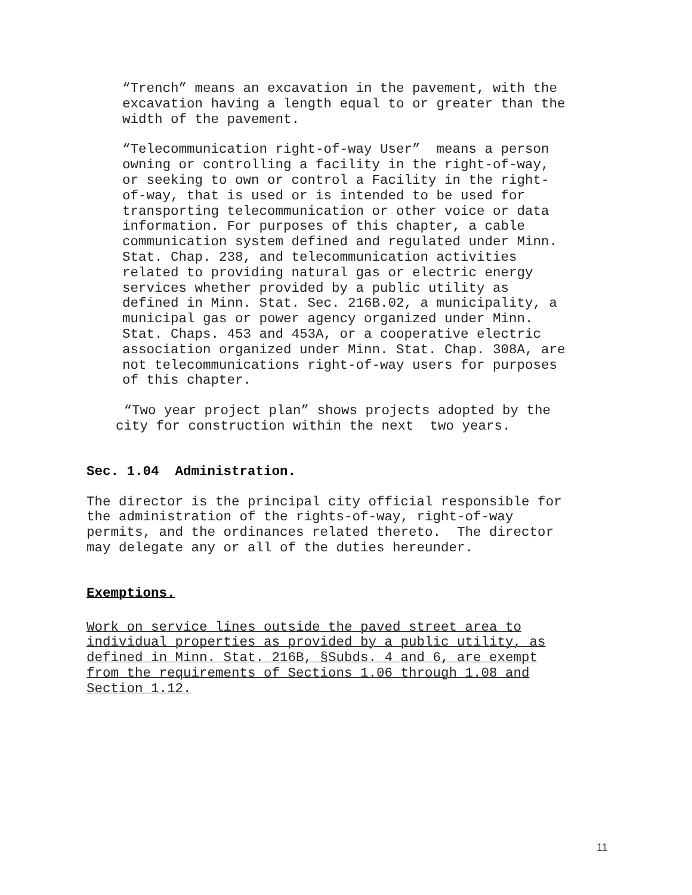“Trench” means an excavation in the pavement, with the excavation having a length equal to or greater than the width of the pavement.
“Telecommunication right-of-way User” means a person owning or controlling a facility in the right-of-way, or seeking to own or control a Facility in the right- of-way, that is used or is intended to be used for transporting telecommunication or other voice or data information. For purposes of this chapter, a cable communication system defined and regulated under Minn. Stat. Chap. 238, and telecommunication activities related to providing natural gas or electric energy services whether provided by a public utility as defined in Minn. Stat. Sec. 216B.02, a municipality, a municipal gas or power agency organized under Minn. Stat. Chaps. 453 and 453A, or a cooperative electric association organized under Minn. Stat. Chap. 308A, are not telecommunications right-of-way users for purposes of this chapter.
“Two year project plan” shows projects adopted by the city for construction within the next two years.
Sec. 1.04 Administration.
The director is the principal city official responsible for the administration of the rights-of-way, right-of-way permits, and the ordinances related thereto. The director may delegate any or all of the duties hereunder.
Exemptions.
Work on service lines outside the paved street area to individual properties as provided by a public utility, as defined in Minn. Stat. 216B, §Subds. 4 and 6, are exempt from the requirements of Sections 1.06 through 1.08 and Section 1.12.
11